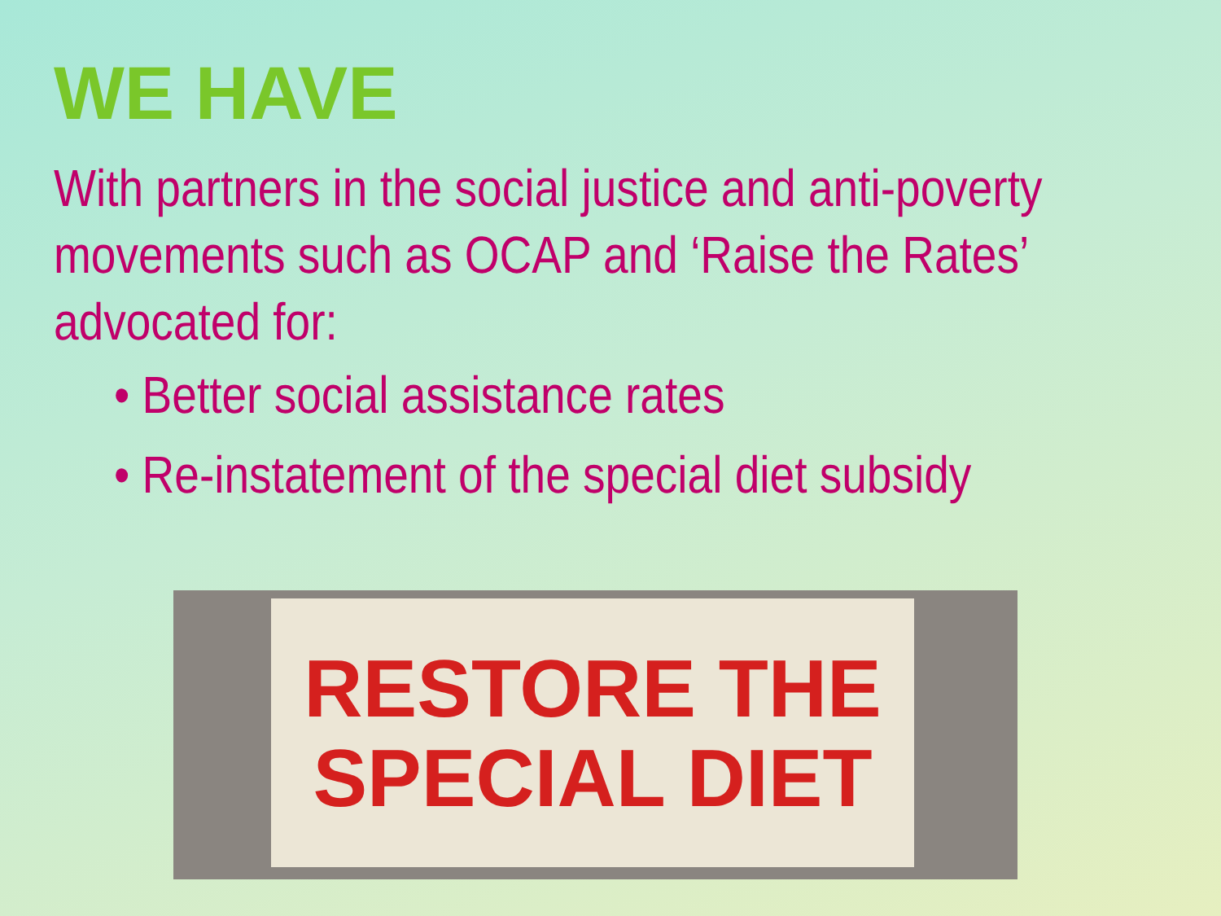WE HAVE
With partners in the social justice and anti-poverty movements such as OCAP and ‘Raise the Rates’ advocated for:
• Better social assistance rates
• Re-instatement of the special diet subsidy
RESTORE THE
SPECIAL DIET